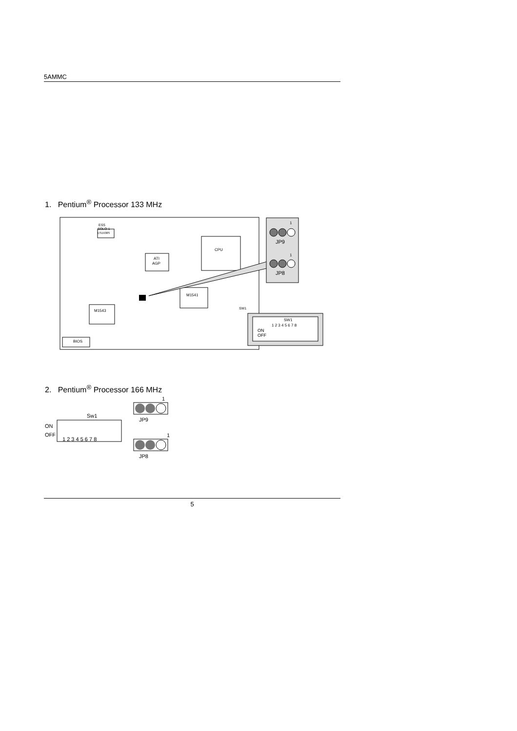5AMMC
1. Pentium<sup>®</sup> Processor 133 MHz
ESS
SOLO-1
ES1938S
CPU
ATI
AGP
M1541
M1543
BIOS
SW1
1
JP9
1
JP8
SW1
1 2 3 4 5 6 7 8
ON
OFF
2. Pentium<sup>®</sup> Processor 166 MHz
1
JP9
Sw1
ON
OFF
1 2 3 4 5 6 7 8
1
JP8
5